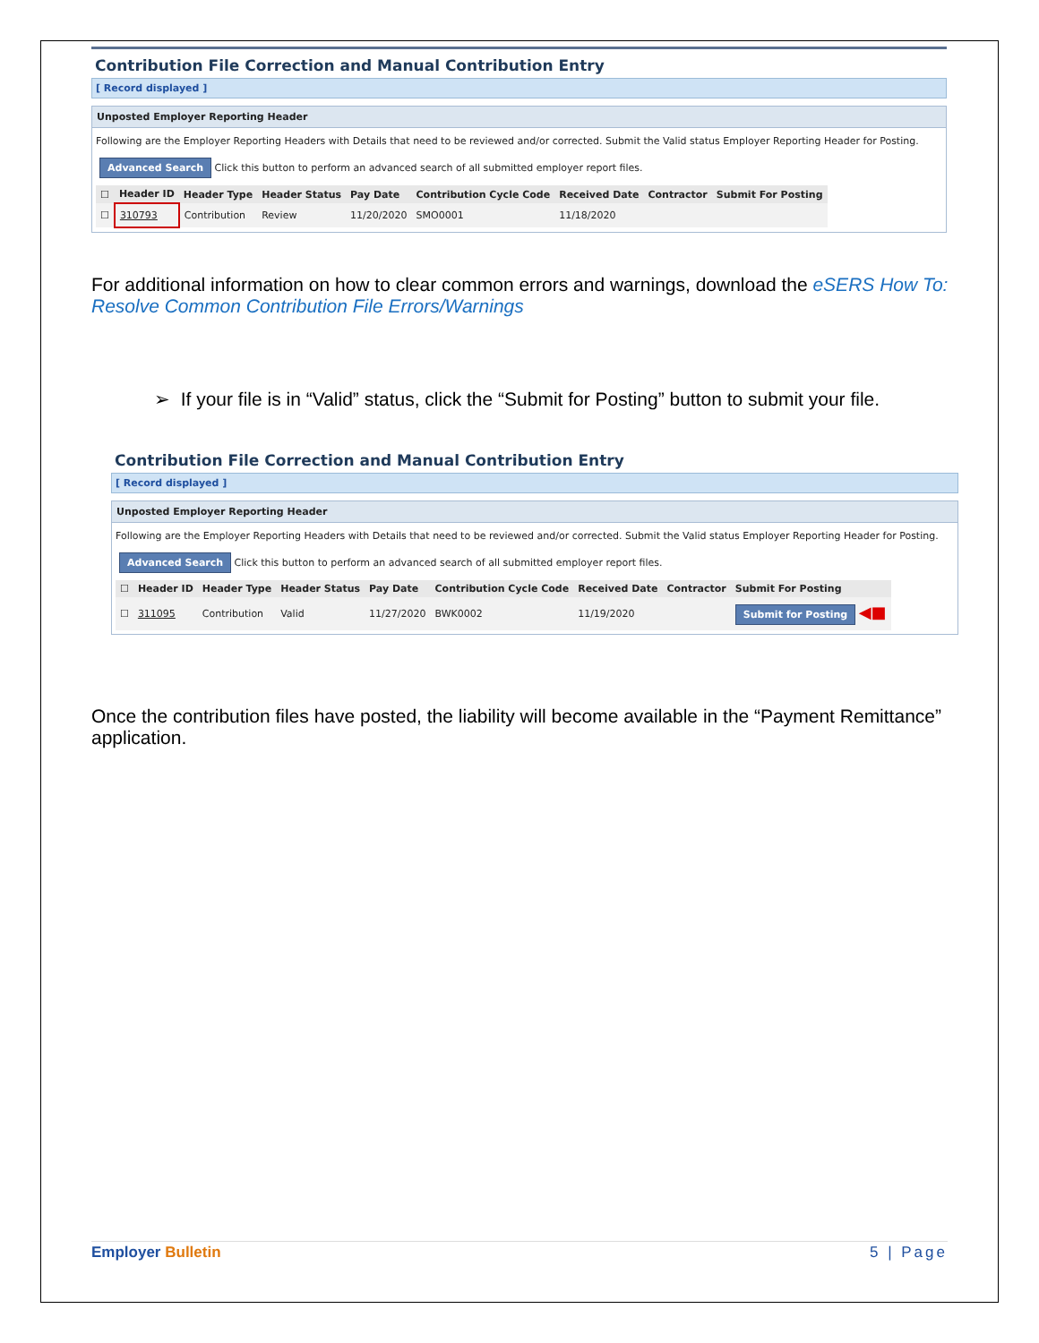Contribution File Correction and Manual Contribution Entry
[ Record displayed ]
Unposted Employer Reporting Header
Following are the Employer Reporting Headers with Details that need to be reviewed and/or corrected. Submit the Valid status Employer Reporting Header for Posting.
Advanced Search Click this button to perform an advanced search of all submitted employer report files.
| ☐ | Header ID | Header Type | Header Status | Pay Date | Contribution Cycle Code | Received Date | Contractor | Submit For Posting |
| --- | --- | --- | --- | --- | --- | --- | --- | --- |
| ☐ | 310793 | Contribution | Review | 11/20/2020 | SMO0001 | 11/18/2020 | | |
For additional information on how to clear common errors and warnings, download the eSERS How To: Resolve Common Contribution File Errors/Warnings
➢ If your file is in “Valid” status, click the “Submit for Posting” button to submit your file.
Contribution File Correction and Manual Contribution Entry
[ Record displayed ]
Unposted Employer Reporting Header
Following are the Employer Reporting Headers with Details that need to be reviewed and/or corrected. Submit the Valid status Employer Reporting Header for Posting.
Advanced Search Click this button to perform an advanced search of all submitted employer report files.
| ☐ | Header ID | Header Type | Header Status | Pay Date | Contribution Cycle Code | Received Date | Contractor | Submit For Posting |
| --- | --- | --- | --- | --- | --- | --- | --- | --- |
| ☐ | 311095 | Contribution | Valid | 11/27/2020 | BWK0002 | 11/19/2020 | | Submit for Posting ◀■ |
Once the contribution files have posted, the liability will become available in the “Payment Remittance” application.
Employer Bulletin 5 | Page